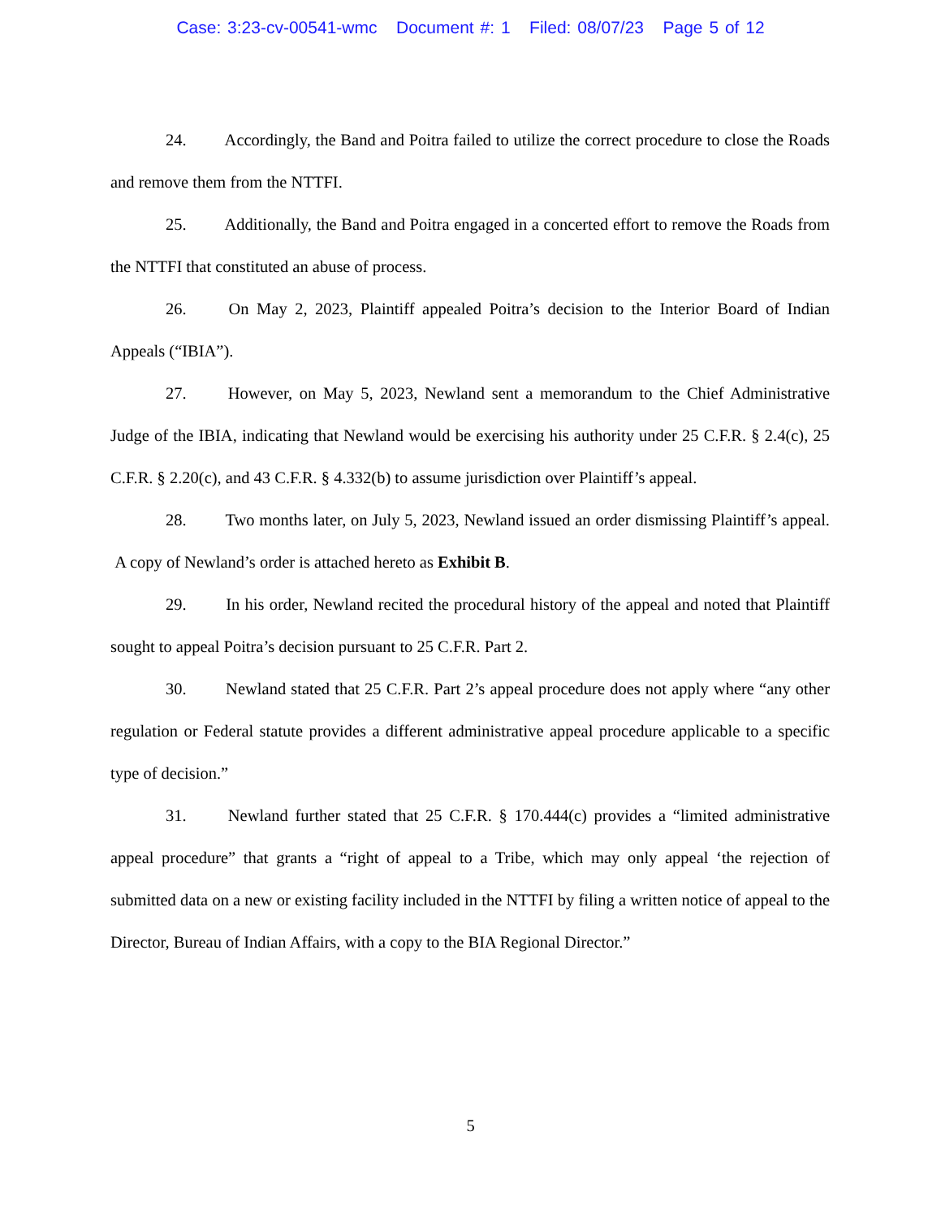Case: 3:23-cv-00541-wmc Document #: 1 Filed: 08/07/23 Page 5 of 12
24. Accordingly, the Band and Poitra failed to utilize the correct procedure to close the Roads and remove them from the NTTFI.
25. Additionally, the Band and Poitra engaged in a concerted effort to remove the Roads from the NTTFI that constituted an abuse of process.
26. On May 2, 2023, Plaintiff appealed Poitra’s decision to the Interior Board of Indian Appeals (“IBIA”).
27. However, on May 5, 2023, Newland sent a memorandum to the Chief Administrative Judge of the IBIA, indicating that Newland would be exercising his authority under 25 C.F.R. § 2.4(c), 25 C.F.R. § 2.20(c), and 43 C.F.R. § 4.332(b) to assume jurisdiction over Plaintiff’s appeal.
28. Two months later, on July 5, 2023, Newland issued an order dismissing Plaintiff’s appeal. A copy of Newland’s order is attached hereto as Exhibit B.
29. In his order, Newland recited the procedural history of the appeal and noted that Plaintiff sought to appeal Poitra’s decision pursuant to 25 C.F.R. Part 2.
30. Newland stated that 25 C.F.R. Part 2’s appeal procedure does not apply where “any other regulation or Federal statute provides a different administrative appeal procedure applicable to a specific type of decision.”
31. Newland further stated that 25 C.F.R. § 170.444(c) provides a “limited administrative appeal procedure” that grants a “right of appeal to a Tribe, which may only appeal ‘the rejection of submitted data on a new or existing facility included in the NTTFI by filing a written notice of appeal to the Director, Bureau of Indian Affairs, with a copy to the BIA Regional Director.”
5